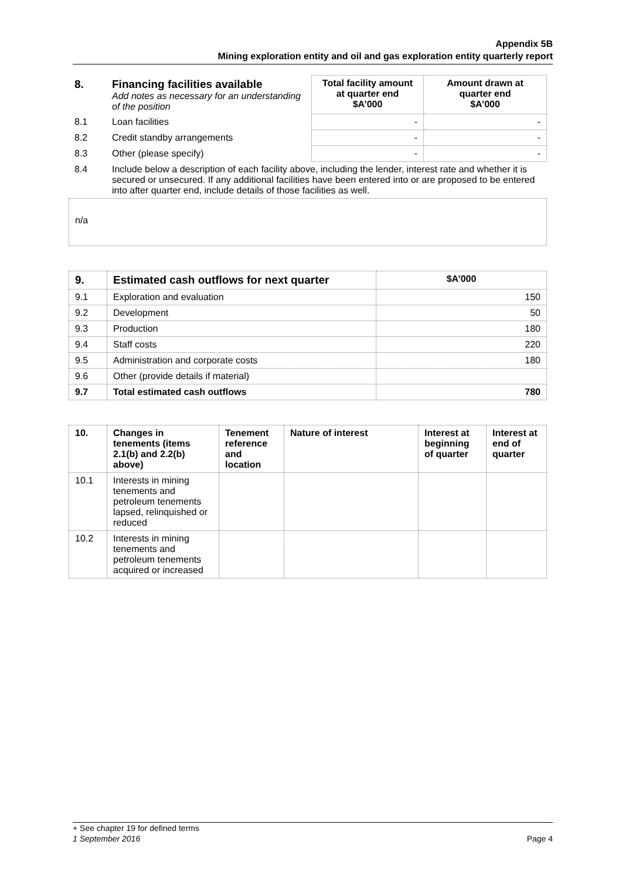Appendix 5B
Mining exploration entity and oil and gas exploration entity quarterly report
| 8. | Financing facilities available Add notes as necessary for an understanding of the position | Total facility amount at quarter end $A’000 | Amount drawn at quarter end $A’000 |
| 8.1 | Loan facilities | - | - |
| 8.2 | Credit standby arrangements | - | - |
| 8.3 | Other (please specify) | - | - |
| 8.4 | Include below a description of each facility above, including the lender, interest rate and whether it is secured or unsecured. If any additional facilities have been entered into or are proposed to be entered into after quarter end, include details of those facilities as well. | | |
n/a
| 9. | Estimated cash outflows for next quarter | $A’000 |
| --- | --- | --- |
| 9.1 | Exploration and evaluation | 150 |
| 9.2 | Development | 50 |
| 9.3 | Production | 180 |
| 9.4 | Staff costs | 220 |
| 9.5 | Administration and corporate costs | 180 |
| 9.6 | Other (provide details if material) | |
| 9.7 | Total estimated cash outflows | 780 |
| 10. | Changes in tenements (items 2.1(b) and 2.2(b) above) | Tenement reference and location | Nature of interest | Interest at beginning of quarter | Interest at end of quarter |
| --- | --- | --- | --- | --- | --- |
| 10.1 | Interests in mining tenements and petroleum tenements lapsed, relinquished or reduced | | | | |
| 10.2 | Interests in mining tenements and petroleum tenements acquired or increased | | | | |
+ See chapter 19 for defined terms
1 September 2016 Page 4